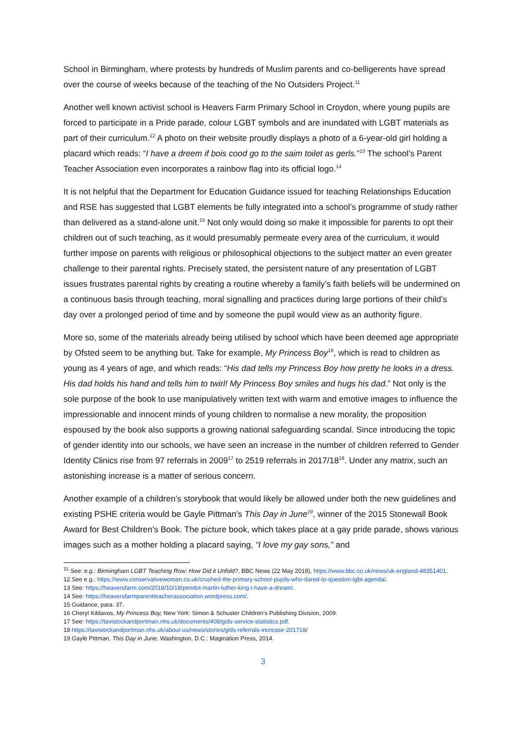School in Birmingham, where protests by hundreds of Muslim parents and co-belligerents have spread over the course of weeks because of the teaching of the No Outsiders Project.<sup>11</sup>
Another well known activist school is Heavers Farm Primary School in Croydon, where young pupils are forced to participate in a Pride parade, colour LGBT symbols and are inundated with LGBT materials as part of their curriculum.<sup>12</sup> A photo on their website proudly displays a photo of a 6-year-old girl holding a placard which reads: “I have a dreem if bois cood go to the saim toilet as gerls.”<sup>13</sup> The school’s Parent Teacher Association even incorporates a rainbow flag into its official logo.<sup>14</sup>
It is not helpful that the Department for Education Guidance issued for teaching Relationships Education and RSE has suggested that LGBT elements be fully integrated into a school’s programme of study rather than delivered as a stand-alone unit.<sup>15</sup> Not only would doing so make it impossible for parents to opt their children out of such teaching, as it would presumably permeate every area of the curriculum, it would further impose on parents with religious or philosophical objections to the subject matter an even greater challenge to their parental rights. Precisely stated, the persistent nature of any presentation of LGBT issues frustrates parental rights by creating a routine whereby a family’s faith beliefs will be undermined on a continuous basis through teaching, moral signalling and practices during large portions of their child’s day over a prolonged period of time and by someone the pupil would view as an authority figure.
More so, some of the materials already being utilised by school which have been deemed age appropriate by Ofsted seem to be anything but. Take for example, My Princess Boy<sup>16</sup>, which is read to children as young as 4 years of age, and which reads: “His dad tells my Princess Boy how pretty he looks in a dress. His dad holds his hand and tells him to twirl! My Princess Boy smiles and hugs his dad.” Not only is the sole purpose of the book to use manipulatively written text with warm and emotive images to influence the impressionable and innocent minds of young children to normalise a new morality, the proposition espoused by the book also supports a growing national safeguarding scandal. Since introducing the topic of gender identity into our schools, we have seen an increase in the number of children referred to Gender Identity Clinics rise from 97 referrals in 2009<sup>17</sup> to 2519 referrals in 2017/18<sup>18</sup>. Under any matrix, such an astonishing increase is a matter of serious concern.
Another example of a children’s storybook that would likely be allowed under both the new guidelines and existing PSHE criteria would be Gayle Pittman’s This Day in June<sup>19</sup>, winner of the 2015 Stonewall Book Award for Best Children’s Book. The picture book, which takes place at a gay pride parade, shows various images such as a mother holding a placard saying, “I love my gay sons,” and
<sup>11</sup> See: e.g.: Birmingham LGBT Teaching Row: How Did it Unfold?, BBC News (22 May 2019), https://www.bbc.co.uk/news/uk-england-48351401.
12 See e.g.: https://www.conservativewoman.co.uk/crushed-the-primary-school-pupils-who-dared-to-question-lgbt-agenda/.
13 See: https://heaversfarm.com/2018/10/18/peridot-martin-luther-king-i-have-a-dream/.
14 See: https://heaversfarmparentteacherassociation.wordpress.com/.
15 Guidance, para. 37.
16 Cheryl Kildavos, My Princess Boy, New York: Simon & Schuster Children’s Publishing Division, 2009.
17 See: https://tavistockandportman.nhs.uk/documents/408/gids-service-statistics.pdf.
18 https://tavistockandportman.nhs.uk/about-us/news/stories/gids-referrals-increase-201718/
19 Gayle Pittman, This Day in June, Washington, D.C.: Magination Press, 2014.
3